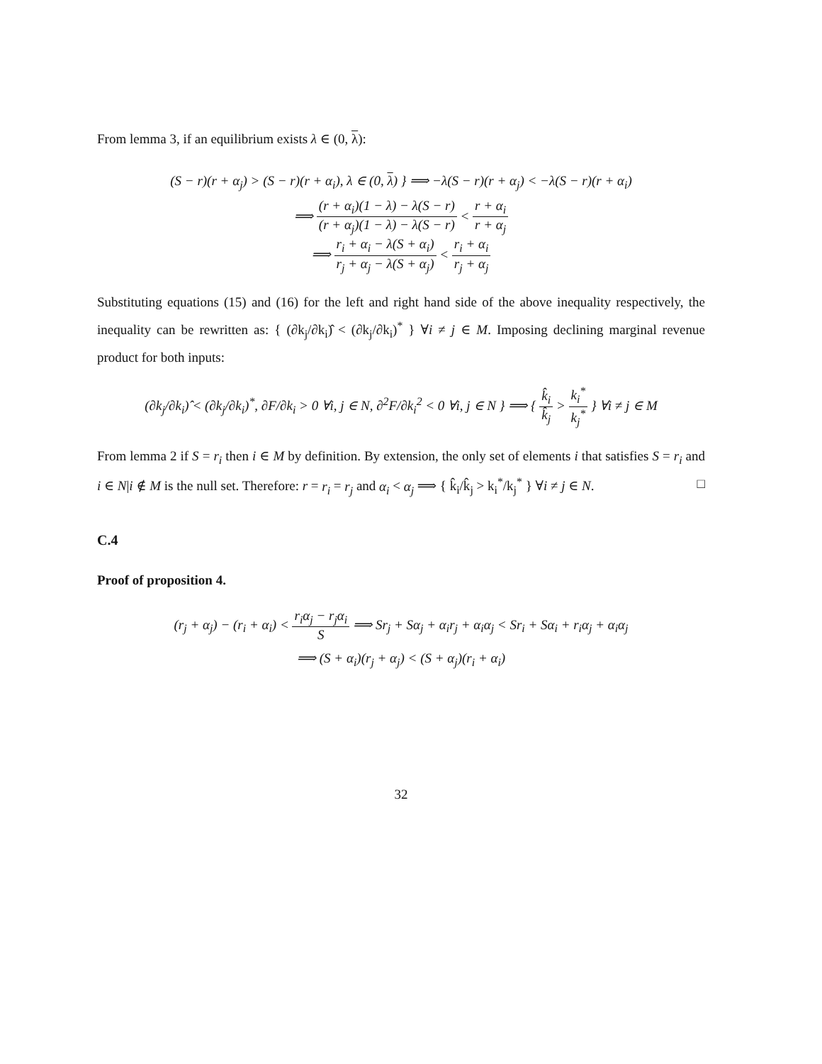From lemma 3, if an equilibrium exists λ ∈ (0, λ):
(S − r)(r + α<sub>j</sub>) > (S − r)(r + α<sub>i</sub>), λ ∈ (0, λ) } ⟹ −λ(S − r)(r + α<sub>j</sub>) < −λ(S − r)(r + α<sub>i</sub>)
⟹ (r + α<sub>i</sub>)(1 − λ) − λ(S − r) (r + α<sub>j</sub>)(1 − λ) − λ(S − r) < r + α<sub>i</sub> r + α<sub>j</sub>
⟹ r<sub>i</sub> + α<sub>i</sub> − λ(S + α<sub>i</sub>) r<sub>j</sub> + α<sub>j</sub> − λ(S + α<sub>j</sub>) < r<sub>i</sub> + α<sub>i</sub> r<sub>j</sub> + α<sub>j</sub>
Substituting equations (15) and (16) for the left and right hand side of the above inequality respectively, the inequality can be rewritten as: { (∂k<sub>j</sub>/∂k<sub>i</sub>)̂ < (∂k<sub>j</sub>/∂k<sub>i</sub>)<sup>*</sup> } ∀i ≠ j ∈ M. Imposing declining marginal revenue product for both inputs:
(∂k<sub>j</sub>/∂k<sub>i</sub>)̂ < (∂k<sub>j</sub>/∂k<sub>i</sub>)<sup>*</sup>, ∂F/∂k<sub>i</sub> > 0 ∀i, j ∈ N, ∂<sup>2</sup>F/∂k<sub>i</sub><sup>2</sup> < 0 ∀i, j ∈ N } ⟹ { k̂<sub>i</sub> k̂<sub>j</sub> > k<sub>i</sub><sup>*</sup> k<sub>j</sub><sup>*</sup> } ∀i ≠ j ∈ M
From lemma 2 if S = r<sub>i</sub> then i ∈ M by definition. By extension, the only set of elements i that satisfies S = r<sub>i</sub> and i ∈ N|i ∉ M is the null set. Therefore: r = r<sub>i</sub> = r<sub>j</sub> and α<sub>i</sub> < α<sub>j</sub> ⟹ { k̂<sub>i</sub>/k̂<sub>j</sub> > k<sub>i</sub><sup>*</sup>/k<sub>j</sub><sup>*</sup> } ∀i ≠ j ∈ N. □
C.4
Proof of proposition 4.
(r<sub>j</sub> + α<sub>j</sub>) − (r<sub>i</sub> + α<sub>i</sub>) < r<sub>i</sub>α<sub>j</sub> − r<sub>j</sub>α<sub>i</sub> S ⟹ Sr<sub>j</sub> + Sα<sub>j</sub> + α<sub>i</sub>r<sub>j</sub> + α<sub>i</sub>α<sub>j</sub> < Sr<sub>i</sub> + Sα<sub>i</sub> + r<sub>i</sub>α<sub>j</sub> + α<sub>i</sub>α<sub>j</sub>
⟹ (S + α<sub>i</sub>)(r<sub>j</sub> + α<sub>j</sub>) < (S + α<sub>j</sub>)(r<sub>i</sub> + α<sub>i</sub>)
32